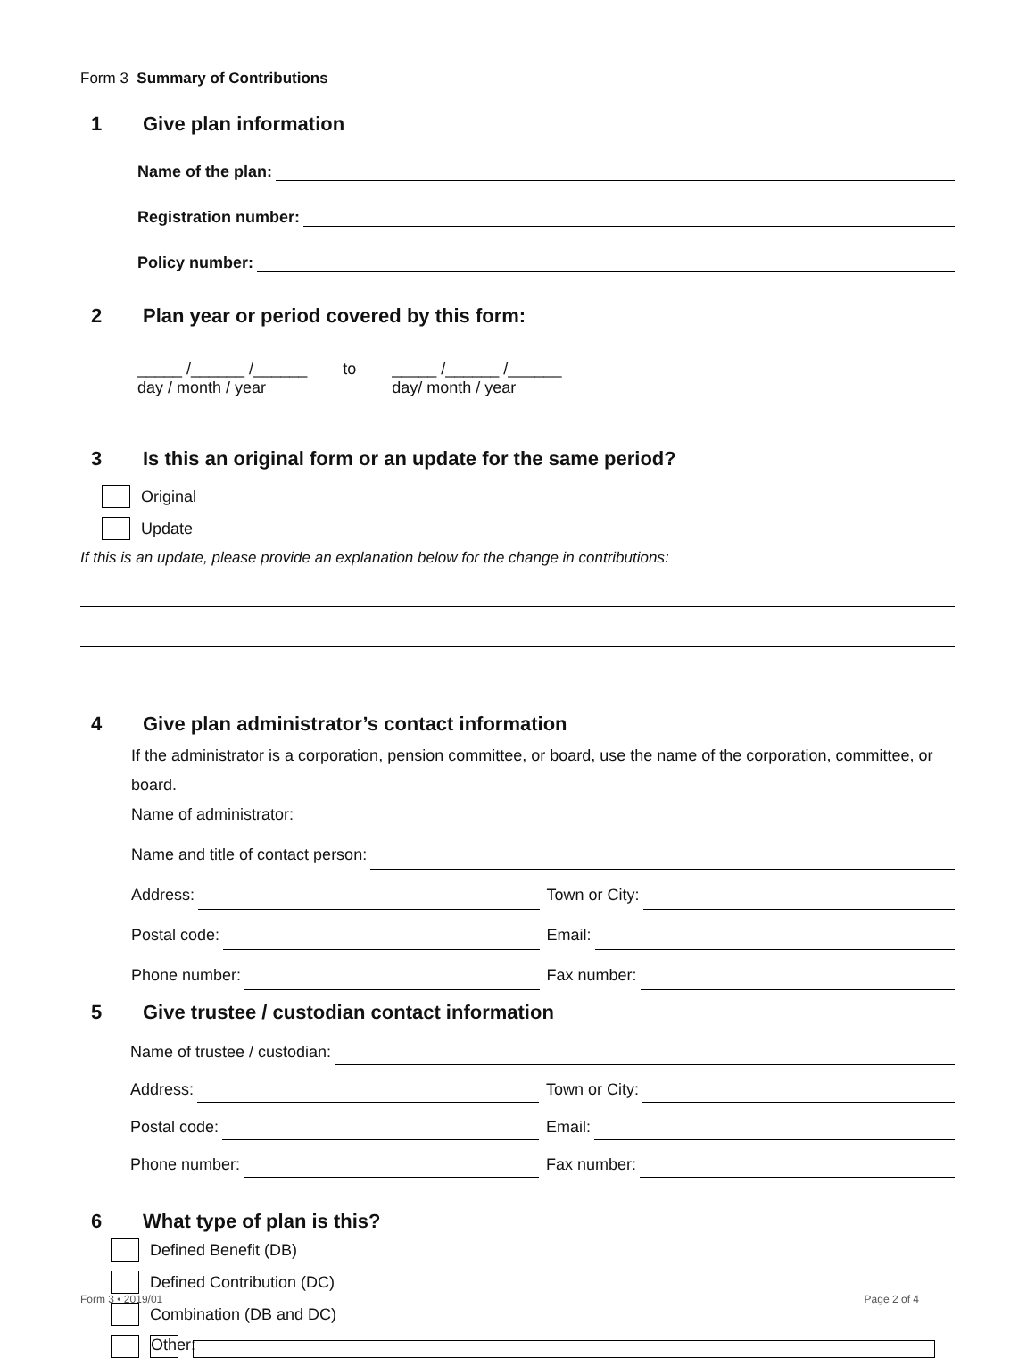Form 3 Summary of Contributions
1 Give plan information
Name of the plan:
Registration number:
Policy number:
2 Plan year or period covered by this form:
_____ /______ /______
day / month / year
to _____ /______ /______
day/ month / year
3 Is this an original form or an update for the same period?
Original
Update
If this is an update, please provide an explanation below for the change in contributions:
4 Give plan administrator’s contact information
If the administrator is a corporation, pension committee, or board, use the name of the corporation, committee, or board.
Name of administrator:
Name and title of contact person:
Address: Town or City:
Postal code: Email:
Phone number: Fax number:
5 Give trustee / custodian contact information
Name of trustee / custodian:
Address: Town or City:
Postal code: Email:
Phone number: Fax number:
6 What type of plan is this?
Defined Benefit (DB)
Defined Contribution (DC)
Combination (DB and DC)
Other:
Form 3 • 2019/01 Page 2 of 4